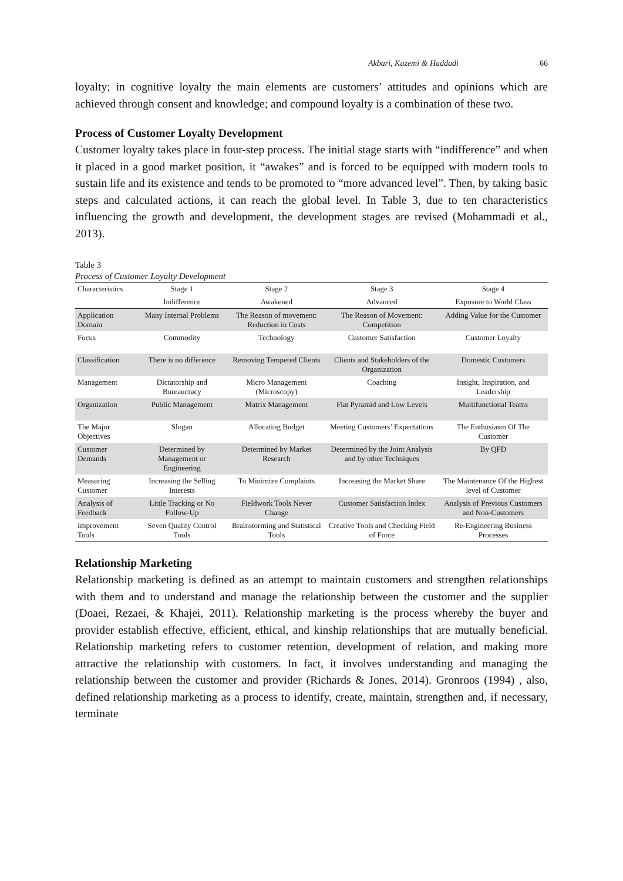Akbari, Kazemi & Haddadi 66
loyalty; in cognitive loyalty the main elements are customers’ attitudes and opinions which are achieved through consent and knowledge; and compound loyalty is a combination of these two.
Process of Customer Loyalty Development
Customer loyalty takes place in four-step process. The initial stage starts with “indifference” and when it placed in a good market position, it “awakes” and is forced to be equipped with modern tools to sustain life and its existence and tends to be promoted to “more advanced level”. Then, by taking basic steps and calculated actions, it can reach the global level. In Table 3, due to ten characteristics influencing the growth and development, the development stages are revised (Mohammadi et al., 2013).
Table 3
Process of Customer Loyalty Development
| Characteristics | Stage 1 | Stage 2 | Stage 3 | Stage 4 |
| --- | --- | --- | --- | --- |
| | Indifference | Awakened | Advanced | Exposure to World Class |
| Application Domain | Many Internal Problems | The Reason of movement: Reduction in Costs | The Reason of Movement: Competition | Adding Value for the Customer |
| Focus | Commodity | Technology | Customer Satisfaction | Customer Loyalty |
| Classification | There is no difference | Removing Tempered Clients | Clients and Stakeholders of the Organization | Domestic Customers |
| Management | Dictatorship and Bureaucracy | Micro Management (Microscopy) | Coaching | Insight, Inspiration, and Leadership |
| Organization | Public Management | Matrix Management | Flat Pyramid and Low Levels | Multifunctional Teams |
| The Major Objectives | Slogan | Allocating Budget | Meeting Customers’ Expectations | The Enthusiasm Of The Customer |
| Customer Demands | Determined by Management or Engineering | Determined by Market Research | Determined by the Joint Analysis and by other Techniques | By QFD |
| Measuring Customer | Increasing the Selling Interests | To Minimize Complaints | Increasing the Market Share | The Maintenance Of the Highest level of Customer |
| Analysis of Feedback | Little Tracking or No Follow-Up | Fieldwork Tools Never Change | Customer Satisfaction Index | Analysis of Previous Customers and Non-Customers |
| Improvement Tools | Seven Quality Control Tools | Brainstorming and Statistical Tools | Creative Tools and Checking Field of Force | Re-Engineering Business Processes |
Relationship Marketing
Relationship marketing is defined as an attempt to maintain customers and strengthen relationships with them and to understand and manage the relationship between the customer and the supplier (Doaei, Rezaei, & Khajei, 2011). Relationship marketing is the process whereby the buyer and provider establish effective, efficient, ethical, and kinship relationships that are mutually beneficial. Relationship marketing refers to customer retention, development of relation, and making more attractive the relationship with customers. In fact, it involves understanding and managing the relationship between the customer and provider (Richards & Jones, 2014). Gronroos (1994) , also, defined relationship marketing as a process to identify, create, maintain, strengthen and, if necessary, terminate